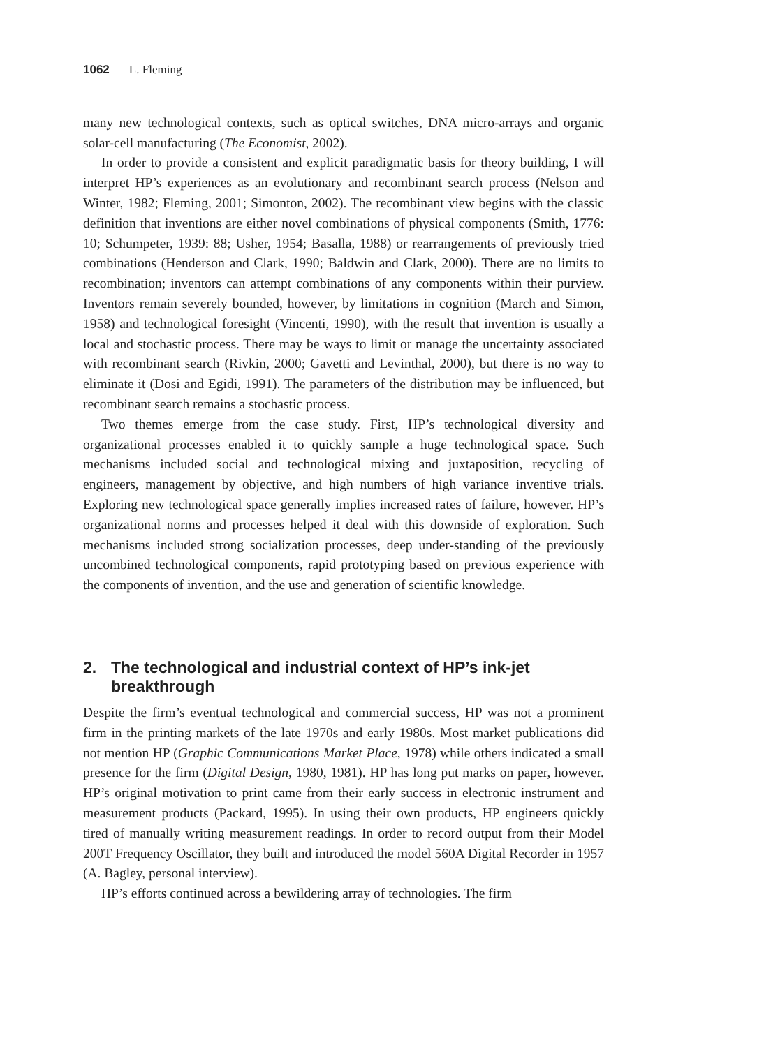1062 L. Fleming
many new technological contexts, such as optical switches, DNA micro-arrays and organic solar-cell manufacturing (The Economist, 2002).
In order to provide a consistent and explicit paradigmatic basis for theory building, I will interpret HP’s experiences as an evolutionary and recombinant search process (Nelson and Winter, 1982; Fleming, 2001; Simonton, 2002). The recombinant view begins with the classic definition that inventions are either novel combinations of physical components (Smith, 1776: 10; Schumpeter, 1939: 88; Usher, 1954; Basalla, 1988) or rearrangements of previously tried combinations (Henderson and Clark, 1990; Baldwin and Clark, 2000). There are no limits to recombination; inventors can attempt combinations of any components within their purview. Inventors remain severely bounded, however, by limitations in cognition (March and Simon, 1958) and technological foresight (Vincenti, 1990), with the result that invention is usually a local and stochastic process. There may be ways to limit or manage the uncertainty associated with recombinant search (Rivkin, 2000; Gavetti and Levinthal, 2000), but there is no way to eliminate it (Dosi and Egidi, 1991). The parameters of the distribution may be influenced, but recombinant search remains a stochastic process.
Two themes emerge from the case study. First, HP’s technological diversity and organizational processes enabled it to quickly sample a huge technological space. Such mechanisms included social and technological mixing and juxtaposition, recycling of engineers, management by objective, and high numbers of high variance inventive trials. Exploring new technological space generally implies increased rates of failure, however. HP’s organizational norms and processes helped it deal with this downside of exploration. Such mechanisms included strong socialization processes, deep under-standing of the previously uncombined technological components, rapid prototyping based on previous experience with the components of invention, and the use and generation of scientific knowledge.
2. The technological and industrial context of HP’s ink-jet breakthrough
Despite the firm’s eventual technological and commercial success, HP was not a prominent firm in the printing markets of the late 1970s and early 1980s. Most market publications did not mention HP (Graphic Communications Market Place, 1978) while others indicated a small presence for the firm (Digital Design, 1980, 1981). HP has long put marks on paper, however. HP’s original motivation to print came from their early success in electronic instrument and measurement products (Packard, 1995). In using their own products, HP engineers quickly tired of manually writing measurement readings. In order to record output from their Model 200T Frequency Oscillator, they built and introduced the model 560A Digital Recorder in 1957 (A. Bagley, personal interview).
HP’s efforts continued across a bewildering array of technologies. The firm